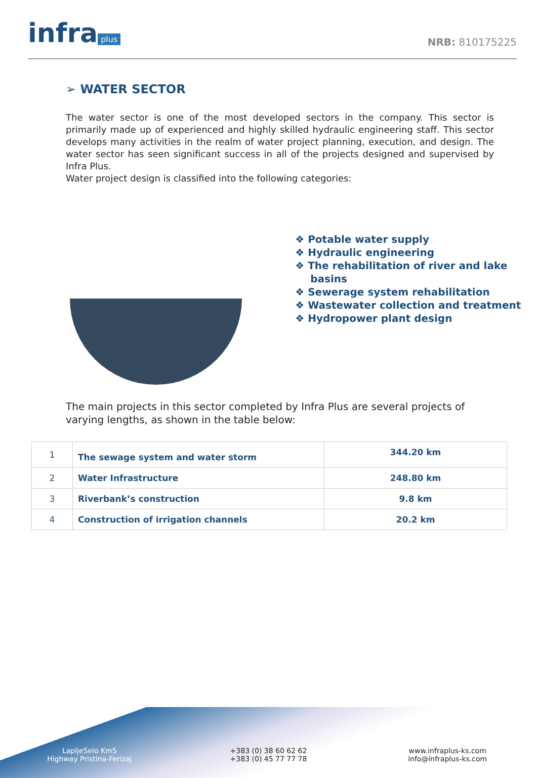infra plus
NRB: 810175225
➢ WATER SECTOR
The water sector is one of the most developed sectors in the company. This sector is primarily made up of experienced and highly skilled hydraulic engineering staff. This sector develops many activities in the realm of water project planning, execution, and design. The water sector has seen significant success in all of the projects designed and supervised by Infra Plus.
Water project design is classified into the following categories:
❖ Potable water supply
❖ Hydraulic engineering
❖ The rehabilitation of river and lake basins
❖ Sewerage system rehabilitation
❖ Wastewater collection and treatment
❖ Hydropower plant design
The main projects in this sector completed by Infra Plus are several projects of varying lengths, as shown in the table below:
| 1 | The sewage system and water storm | 344.20 km |
| 2 | Water Infrastructure | 248.80 km |
| 3 | Riverbank’s construction | 9.8 km |
| 4 | Construction of irrigation channels | 20.2 km |
LapljeSelo Km5
Highway Pristina-Ferizaj
+383 (0) 38 60 62 62
+383 (0) 45 77 77 78
www.infraplus-ks.com
info@infraplus-ks.com